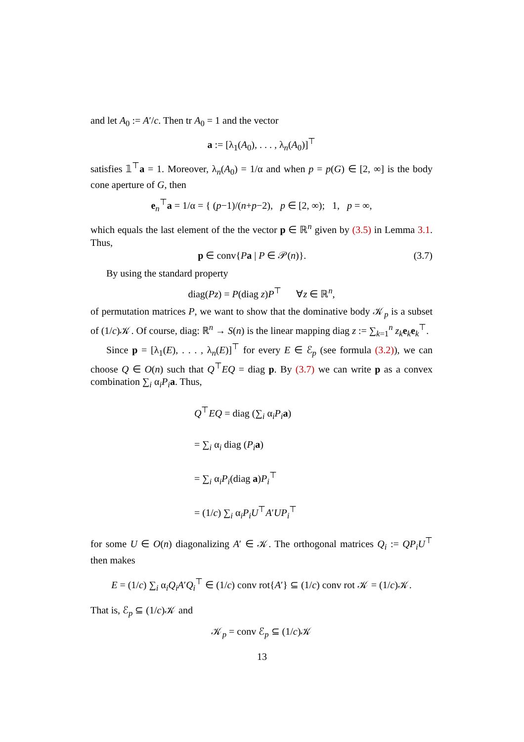and let A<sub>0</sub> := A′/c. Then tr A<sub>0</sub> = 1 and the vector
a := [λ<sub>1</sub>(A<sub>0</sub>), . . . , λ<sub>n</sub>(A<sub>0</sub>)]<sup>⊤</sup>
satisfies 𝟙<sup>⊤</sup>a = 1. Moreover, λ<sub>n</sub>(A<sub>0</sub>) = 1/α and when p = p(G) ∈ [2, ∞] is the body cone aperture of G, then
e<sub>n</sub><sup>⊤</sup>a = 1/α = { (p−1)/(n+p−2), p ∈ [2, ∞); 1, p = ∞,
which equals the last element of the the vector p ∈ ℝ<sup>n</sup> given by (3.5) in Lemma 3.1. Thus,
p ∈ conv{Pa | P ∈ 𝒫(n)}. (3.7)
By using the standard property
diag(Pz) = P(diag z)P<sup>⊤</sup> ∀z ∈ ℝ<sup>n</sup>,
of permutation matrices P, we want to show that the dominative body 𝒦<sub>p</sub> is a subset of (1/c)𝒦. Of course, diag: ℝ<sup>n</sup> → S(n) is the linear mapping diag z := ∑<sub>k=1</sub><sup>n</sup> z<sub>k</sub>e<sub>k</sub>e<sub>k</sub><sup>⊤</sup>.
Since p = [λ<sub>1</sub>(E), . . . , λ<sub>n</sub>(E)]<sup>⊤</sup> for every E ∈ ℰ<sub>p</sub> (see formula (3.2)), we can choose Q ∈ O(n) such that Q<sup>⊤</sup>EQ = diag p. By (3.7) we can write p as a convex combination ∑<sub>i</sub> α<sub>i</sub>P<sub>i</sub>a. Thus,
Q<sup>⊤</sup>EQ = diag (∑<sub>i</sub> α<sub>i</sub>P<sub>i</sub>a)
= ∑<sub>i</sub> α<sub>i</sub> diag (P<sub>i</sub>a)
= ∑<sub>i</sub> α<sub>i</sub>P<sub>i</sub>(diag a)P<sub>i</sub><sup>⊤</sup>
= (1/c) ∑<sub>i</sub> α<sub>i</sub>P<sub>i</sub>U<sup>⊤</sup>A′UP<sub>i</sub><sup>⊤</sup>
for some U ∈ O(n) diagonalizing A′ ∈ 𝒦. The orthogonal matrices Q<sub>i</sub> := QP<sub>i</sub>U<sup>⊤</sup> then makes
E = (1/c) ∑<sub>i</sub> α<sub>i</sub>Q<sub>i</sub>A′Q<sub>i</sub><sup>⊤</sup> ∈ (1/c) conv rot{A′} ⊆ (1/c) conv rot 𝒦 = (1/c)𝒦.
That is, ℰ<sub>p</sub> ⊆ (1/c)𝒦 and
𝒦<sub>p</sub> = conv ℰ<sub>p</sub> ⊆ (1/c)𝒦
13